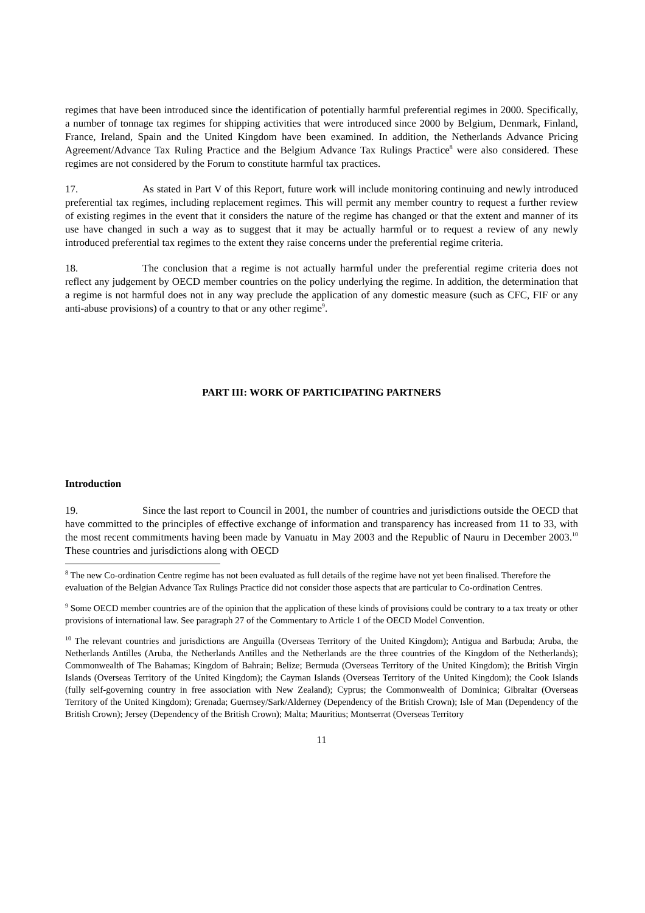regimes that have been introduced since the identification of potentially harmful preferential regimes in 2000. Specifically, a number of tonnage tax regimes for shipping activities that were introduced since 2000 by Belgium, Denmark, Finland, France, Ireland, Spain and the United Kingdom have been examined. In addition, the Netherlands Advance Pricing Agreement/Advance Tax Ruling Practice and the Belgium Advance Tax Rulings Practice<sup>8</sup> were also considered. These regimes are not considered by the Forum to constitute harmful tax practices.
17. As stated in Part V of this Report, future work will include monitoring continuing and newly introduced preferential tax regimes, including replacement regimes. This will permit any member country to request a further review of existing regimes in the event that it considers the nature of the regime has changed or that the extent and manner of its use have changed in such a way as to suggest that it may be actually harmful or to request a review of any newly introduced preferential tax regimes to the extent they raise concerns under the preferential regime criteria.
18. The conclusion that a regime is not actually harmful under the preferential regime criteria does not reflect any judgement by OECD member countries on the policy underlying the regime. In addition, the determination that a regime is not harmful does not in any way preclude the application of any domestic measure (such as CFC, FIF or any anti-abuse provisions) of a country to that or any other regime<sup>9</sup>.
PART III: WORK OF PARTICIPATING PARTNERS
Introduction
19. Since the last report to Council in 2001, the number of countries and jurisdictions outside the OECD that have committed to the principles of effective exchange of information and transparency has increased from 11 to 33, with the most recent commitments having been made by Vanuatu in May 2003 and the Republic of Nauru in December 2003.<sup>10</sup> These countries and jurisdictions along with OECD
<sup>8</sup> The new Co-ordination Centre regime has not been evaluated as full details of the regime have not yet been finalised. Therefore the evaluation of the Belgian Advance Tax Rulings Practice did not consider those aspects that are particular to Co-ordination Centres.
<sup>9</sup> Some OECD member countries are of the opinion that the application of these kinds of provisions could be contrary to a tax treaty or other provisions of international law. See paragraph 27 of the Commentary to Article 1 of the OECD Model Convention.
<sup>10</sup> The relevant countries and jurisdictions are Anguilla (Overseas Territory of the United Kingdom); Antigua and Barbuda; Aruba, the Netherlands Antilles (Aruba, the Netherlands Antilles and the Netherlands are the three countries of the Kingdom of the Netherlands); Commonwealth of The Bahamas; Kingdom of Bahrain; Belize; Bermuda (Overseas Territory of the United Kingdom); the British Virgin Islands (Overseas Territory of the United Kingdom); the Cayman Islands (Overseas Territory of the United Kingdom); the Cook Islands (fully self-governing country in free association with New Zealand); Cyprus; the Commonwealth of Dominica; Gibraltar (Overseas Territory of the United Kingdom); Grenada; Guernsey/Sark/Alderney (Dependency of the British Crown); Isle of Man (Dependency of the British Crown); Jersey (Dependency of the British Crown); Malta; Mauritius; Montserrat (Overseas Territory
11